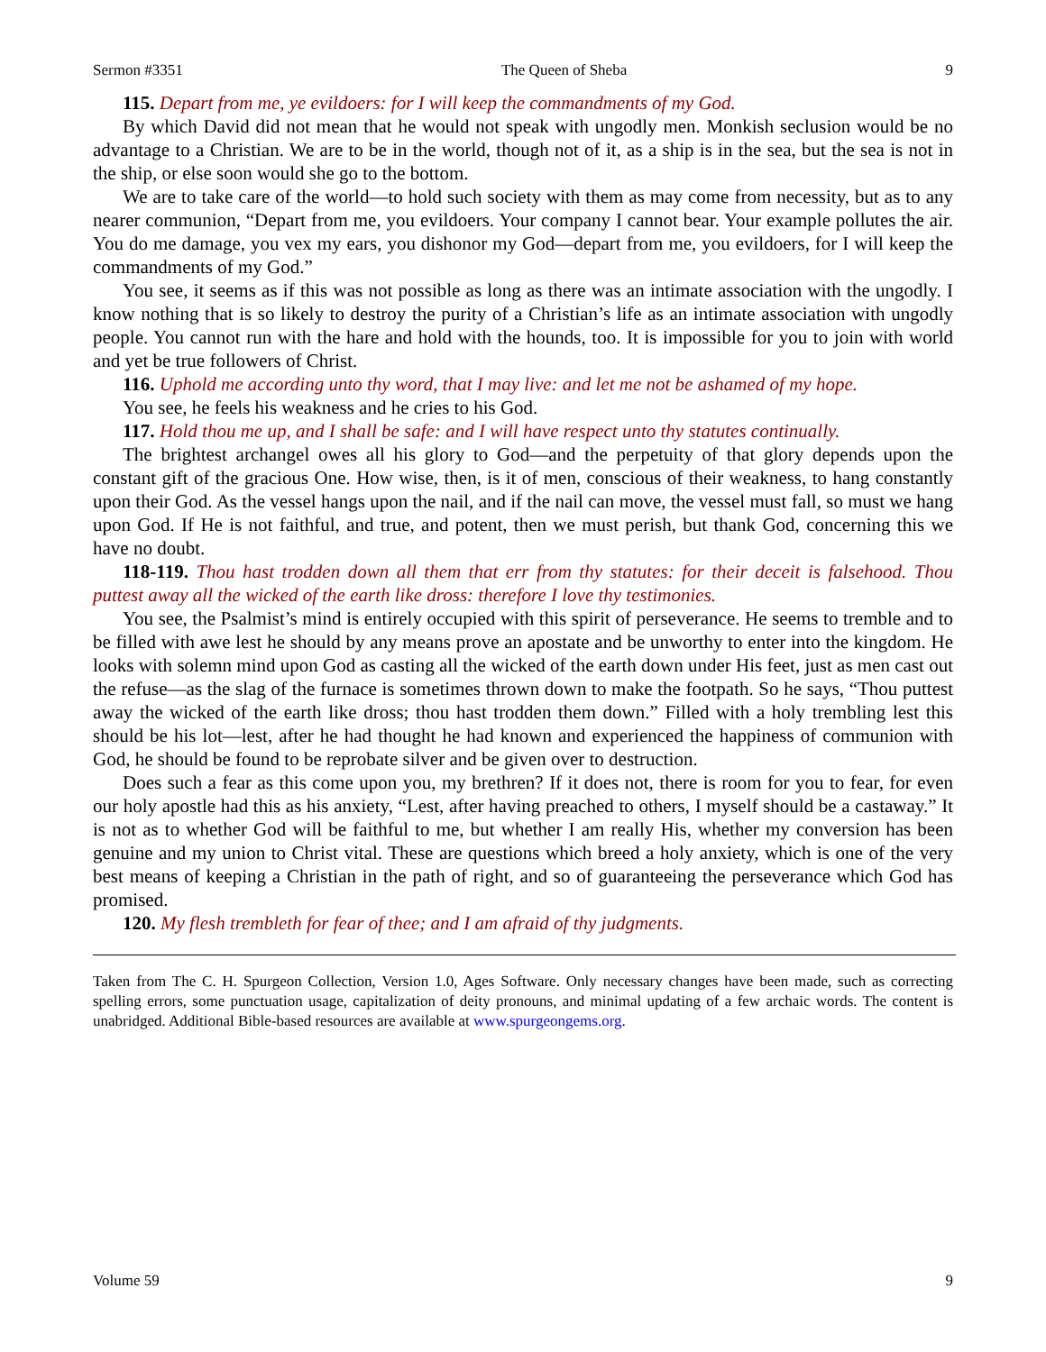Sermon #3351 The Queen of Sheba 9
115. Depart from me, ye evildoers: for I will keep the commandments of my God.
By which David did not mean that he would not speak with ungodly men. Monkish seclusion would be no advantage to a Christian. We are to be in the world, though not of it, as a ship is in the sea, but the sea is not in the ship, or else soon would she go to the bottom.
We are to take care of the world—to hold such society with them as may come from necessity, but as to any nearer communion, “Depart from me, you evildoers. Your company I cannot bear. Your example pollutes the air. You do me damage, you vex my ears, you dishonor my God—depart from me, you evildoers, for I will keep the commandments of my God.”
You see, it seems as if this was not possible as long as there was an intimate association with the ungodly. I know nothing that is so likely to destroy the purity of a Christian’s life as an intimate association with ungodly people. You cannot run with the hare and hold with the hounds, too. It is impossible for you to join with world and yet be true followers of Christ.
116. Uphold me according unto thy word, that I may live: and let me not be ashamed of my hope.
You see, he feels his weakness and he cries to his God.
117. Hold thou me up, and I shall be safe: and I will have respect unto thy statutes continually.
The brightest archangel owes all his glory to God—and the perpetuity of that glory depends upon the constant gift of the gracious One. How wise, then, is it of men, conscious of their weakness, to hang constantly upon their God. As the vessel hangs upon the nail, and if the nail can move, the vessel must fall, so must we hang upon God. If He is not faithful, and true, and potent, then we must perish, but thank God, concerning this we have no doubt.
118-119. Thou hast trodden down all them that err from thy statutes: for their deceit is falsehood. Thou puttest away all the wicked of the earth like dross: therefore I love thy testimonies.
You see, the Psalmist’s mind is entirely occupied with this spirit of perseverance. He seems to tremble and to be filled with awe lest he should by any means prove an apostate and be unworthy to enter into the kingdom. He looks with solemn mind upon God as casting all the wicked of the earth down under His feet, just as men cast out the refuse—as the slag of the furnace is sometimes thrown down to make the footpath. So he says, “Thou puttest away the wicked of the earth like dross; thou hast trodden them down.” Filled with a holy trembling lest this should be his lot—lest, after he had thought he had known and experienced the happiness of communion with God, he should be found to be reprobate silver and be given over to destruction.
Does such a fear as this come upon you, my brethren? If it does not, there is room for you to fear, for even our holy apostle had this as his anxiety, “Lest, after having preached to others, I myself should be a castaway.” It is not as to whether God will be faithful to me, but whether I am really His, whether my conversion has been genuine and my union to Christ vital. These are questions which breed a holy anxiety, which is one of the very best means of keeping a Christian in the path of right, and so of guaranteeing the perseverance which God has promised.
120. My flesh trembleth for fear of thee; and I am afraid of thy judgments.
Taken from The C. H. Spurgeon Collection, Version 1.0, Ages Software. Only necessary changes have been made, such as correcting spelling errors, some punctuation usage, capitalization of deity pronouns, and minimal updating of a few archaic words. The content is unabridged. Additional Bible-based resources are available at www.spurgeongems.org.
Volume 59 9